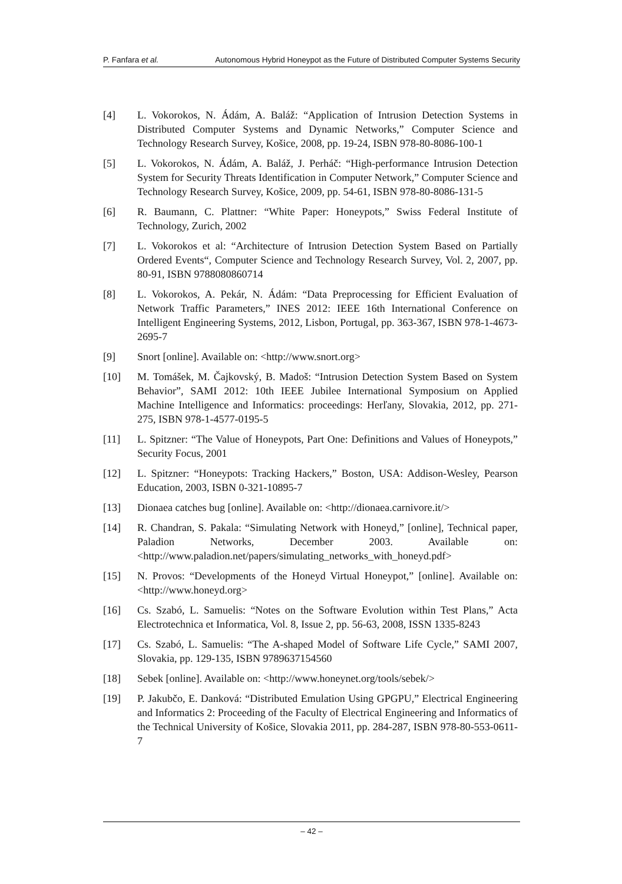P. Fanfara et al. Autonomous Hybrid Honeypot as the Future of Distributed Computer Systems Security
[4] L. Vokorokos, N. Ádám, A. Baláž: “Application of Intrusion Detection Systems in Distributed Computer Systems and Dynamic Networks,” Computer Science and Technology Research Survey, Košice, 2008, pp. 19-24, ISBN 978-80-8086-100-1
[5] L. Vokorokos, N. Ádám, A. Baláž, J. Perháč: “High-performance Intrusion Detection System for Security Threats Identification in Computer Network,” Computer Science and Technology Research Survey, Košice, 2009, pp. 54-61, ISBN 978-80-8086-131-5
[6] R. Baumann, C. Plattner: “White Paper: Honeypots,” Swiss Federal Institute of Technology, Zurich, 2002
[7] L. Vokorokos et al: “Architecture of Intrusion Detection System Based on Partially Ordered Events“, Computer Science and Technology Research Survey, Vol. 2, 2007, pp. 80-91, ISBN 9788080860714
[8] L. Vokorokos, A. Pekár, N. Ádám: “Data Preprocessing for Efficient Evaluation of Network Traffic Parameters,” INES 2012: IEEE 16th International Conference on Intelligent Engineering Systems, 2012, Lisbon, Portugal, pp. 363-367, ISBN 978-1-4673-2695-7
[9] Snort [online]. Available on: <http://www.snort.org>
[10] M. Tomášek, M. Čajkovský, B. Madoš: “Intrusion Detection System Based on System Behavior”, SAMI 2012: 10th IEEE Jubilee International Symposium on Applied Machine Intelligence and Informatics: proceedings: Herľany, Slovakia, 2012, pp. 271-275, ISBN 978-1-4577-0195-5
[11] L. Spitzner: “The Value of Honeypots, Part One: Definitions and Values of Honeypots,” Security Focus, 2001
[12] L. Spitzner: “Honeypots: Tracking Hackers,” Boston, USA: Addison-Wesley, Pearson Education, 2003, ISBN 0-321-10895-7
[13] Dionaea catches bug [online]. Available on: <http://dionaea.carnivore.it/>
[14] R. Chandran, S. Pakala: “Simulating Network with Honeyd,” [online], Technical paper, Paladion Networks, December 2003. Available on: <http://www.paladion.net/papers/simulating_networks_with_honeyd.pdf>
[15] N. Provos: “Developments of the Honeyd Virtual Honeypot,” [online]. Available on: <http://www.honeyd.org>
[16] Cs. Szabó, L. Samuelis: “Notes on the Software Evolution within Test Plans,” Acta Electrotechnica et Informatica, Vol. 8, Issue 2, pp. 56-63, 2008, ISSN 1335-8243
[17] Cs. Szabó, L. Samuelis: “The A-shaped Model of Software Life Cycle,” SAMI 2007, Slovakia, pp. 129-135, ISBN 9789637154560
[18] Sebek [online]. Available on: <http://www.honeynet.org/tools/sebek/>
[19] P. Jakubčo, E. Danková: “Distributed Emulation Using GPGPU,” Electrical Engineering and Informatics 2: Proceeding of the Faculty of Electrical Engineering and Informatics of the Technical University of Košice, Slovakia 2011, pp. 284-287, ISBN 978-80-553-0611-7
– 42 –